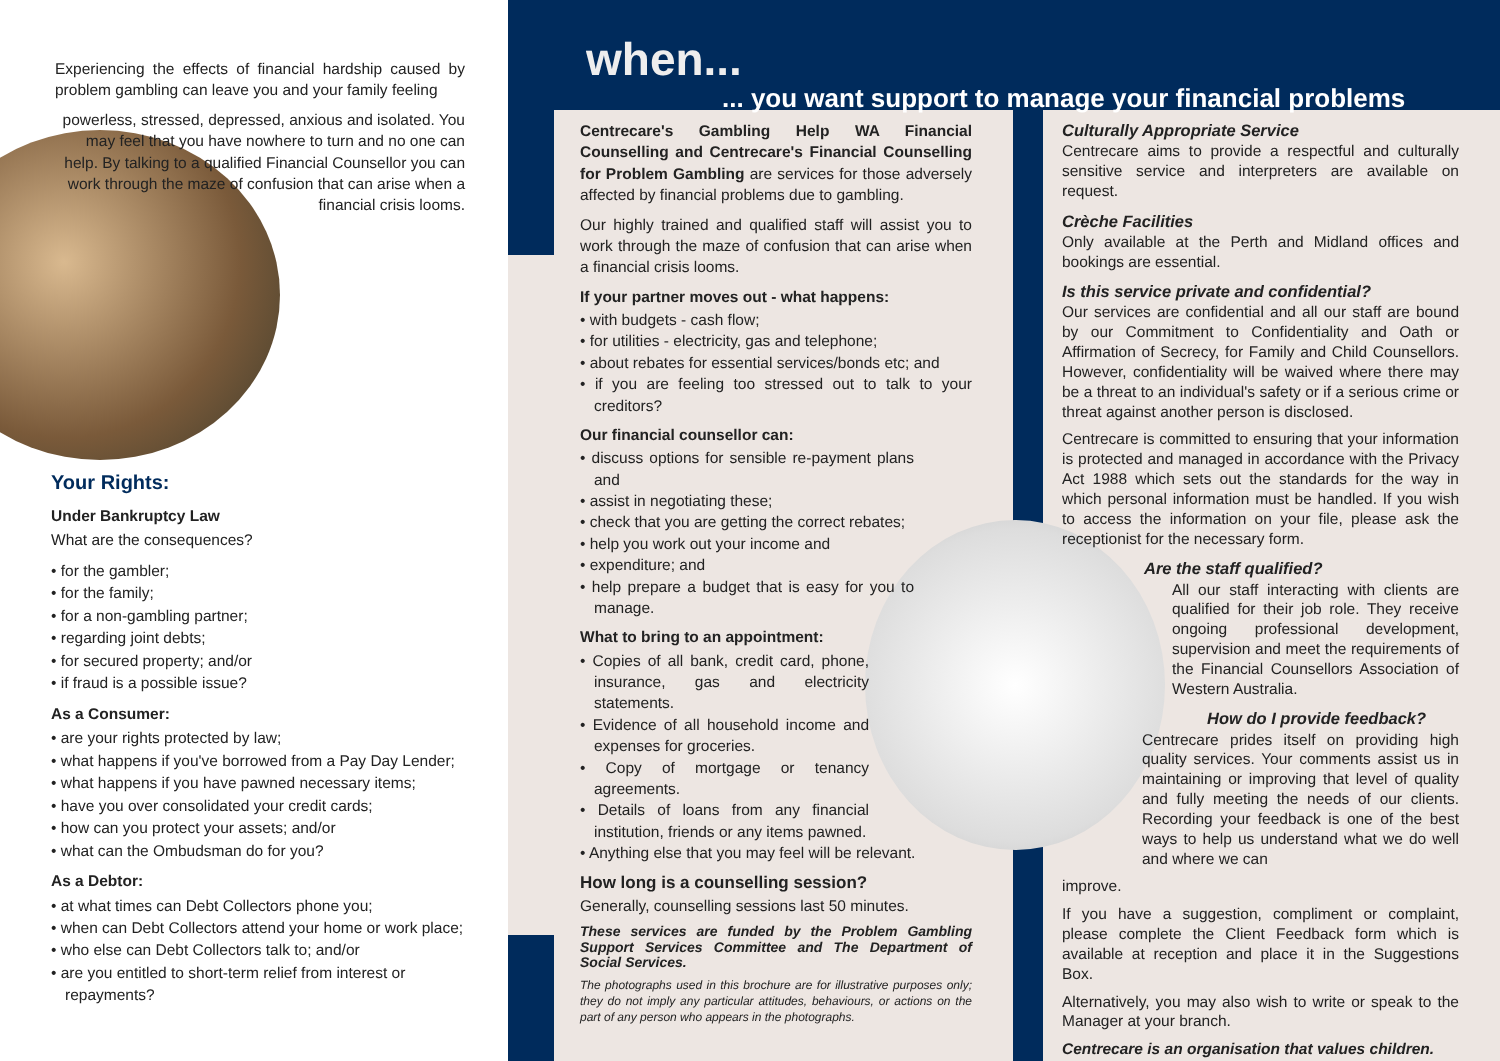Experiencing the effects of financial hardship caused by problem gambling can leave you and your family feeling
powerless, stressed, depressed, anxious and isolated. You may feel that you have nowhere to turn and no one can help. By talking to a qualified Financial Counsellor you can work through the maze of confusion that can arise when a financial crisis looms.
Your Rights:
Under Bankruptcy Law
What are the consequences?
• for the gambler;
• for the family;
• for a non-gambling partner;
• regarding joint debts;
• for secured property; and/or
• if fraud is a possible issue?
As a Consumer:
• are your rights protected by law;
• what happens if you've borrowed from a Pay Day Lender;
• what happens if you have pawned necessary items;
• have you over consolidated your credit cards;
• how can you protect your assets; and/or
• what can the Ombudsman do for you?
As a Debtor:
• at what times can Debt Collectors phone you;
• when can Debt Collectors attend your home or work place;
• who else can Debt Collectors talk to; and/or
• are you entitled to short-term relief from interest or repayments?
when...
... you want support to manage your financial problems
Centrecare's Gambling Help WA Financial Counselling and Centrecare's Financial Counselling for Problem Gambling are services for those adversely affected by financial problems due to gambling.
Our highly trained and qualified staff will assist you to work through the maze of confusion that can arise when a financial crisis looms.
If your partner moves out - what happens:
• with budgets - cash flow;
• for utilities - electricity, gas and telephone;
• about rebates for essential services/bonds etc; and
• if you are feeling too stressed out to talk to your creditors?
Our financial counsellor can:
• discuss options for sensible re-payment plans and
• assist in negotiating these;
• check that you are getting the correct rebates;
• help you work out your income and
• expenditure; and
• help prepare a budget that is easy for you to manage.
What to bring to an appointment:
• Copies of all bank, credit card, phone, insurance, gas and electricity statements.
• Evidence of all household income and expenses for groceries.
• Copy of mortgage or tenancy agreements.
• Details of loans from any financial institution, friends or any items pawned.
• Anything else that you may feel will be relevant.
How long is a counselling session?
Generally, counselling sessions last 50 minutes.
These services are funded by the Problem Gambling Support Services Committee and The Department of Social Services.
The photographs used in this brochure are for illustrative purposes only; they do not imply any particular attitudes, behaviours, or actions on the part of any person who appears in the photographs.
Culturally Appropriate Service
Centrecare aims to provide a respectful and culturally sensitive service and interpreters are available on request.
Crèche Facilities
Only available at the Perth and Midland offices and bookings are essential.
Is this service private and confidential?
Our services are confidential and all our staff are bound by our Commitment to Confidentiality and Oath or Affirmation of Secrecy, for Family and Child Counsellors. However, confidentiality will be waived where there may be a threat to an individual's safety or if a serious crime or threat against another person is disclosed.
Centrecare is committed to ensuring that your information is protected and managed in accordance with the Privacy Act 1988 which sets out the standards for the way in which personal information must be handled. If you wish to access the information on your file, please ask the receptionist for the necessary form.
Are the staff qualified?
All our staff interacting with clients are qualified for their job role. They receive ongoing professional development, supervision and meet the requirements of the Financial Counsellors Association of Western Australia.
How do I provide feedback?
Centrecare prides itself on providing high quality services. Your comments assist us in maintaining or improving that level of quality and fully meeting the needs of our clients. Recording your feedback is one of the best ways to help us understand what we do well and where we can
improve.
If you have a suggestion, compliment or complaint, please complete the Client Feedback form which is available at reception and place it in the Suggestions Box.
Alternatively, you may also wish to write or speak to the Manager at your branch.
Centrecare is an organisation that values children.